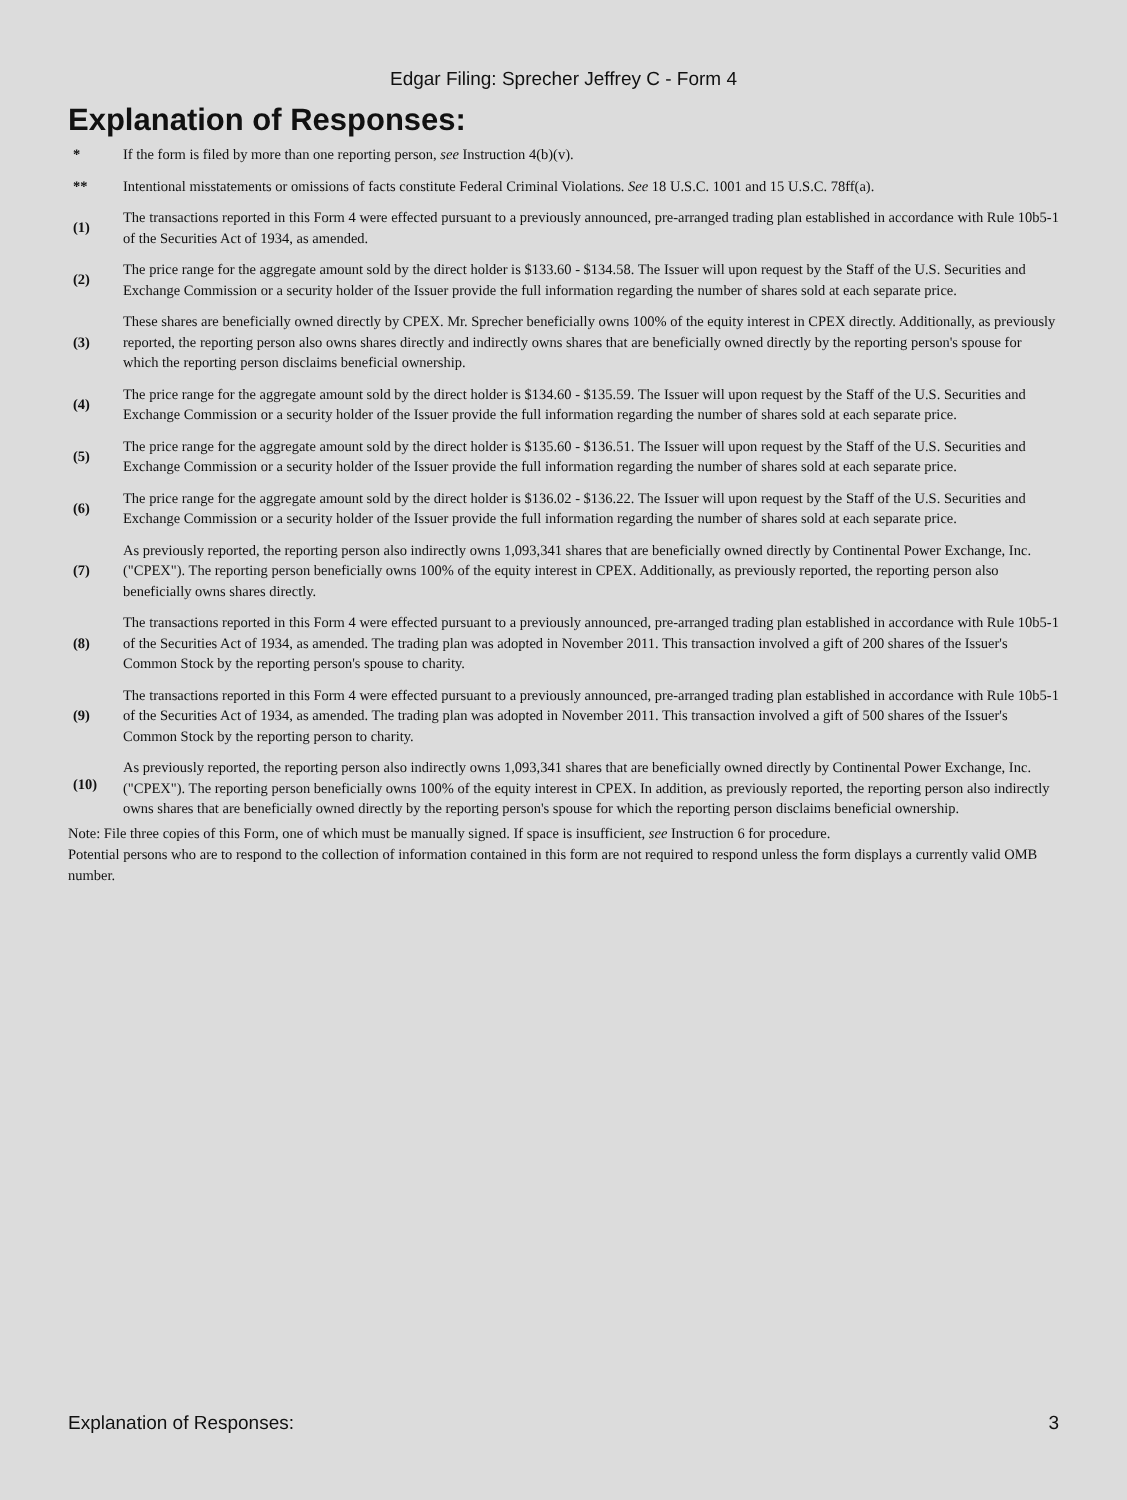Edgar Filing: Sprecher Jeffrey C - Form 4
Explanation of Responses:
| * | If the form is filed by more than one reporting person, see Instruction 4(b)(v). |
| ** | Intentional misstatements or omissions of facts constitute Federal Criminal Violations. See 18 U.S.C. 1001 and 15 U.S.C. 78ff(a). |
| (1) | The transactions reported in this Form 4 were effected pursuant to a previously announced, pre-arranged trading plan established in accordance with Rule 10b5-1 of the Securities Act of 1934, as amended. |
| (2) | The price range for the aggregate amount sold by the direct holder is $133.60 - $134.58. The Issuer will upon request by the Staff of the U.S. Securities and Exchange Commission or a security holder of the Issuer provide the full information regarding the number of shares sold at each separate price. |
| (3) | These shares are beneficially owned directly by CPEX. Mr. Sprecher beneficially owns 100% of the equity interest in CPEX directly. Additionally, as previously reported, the reporting person also owns shares directly and indirectly owns shares that are beneficially owned directly by the reporting person's spouse for which the reporting person disclaims beneficial ownership. |
| (4) | The price range for the aggregate amount sold by the direct holder is $134.60 - $135.59. The Issuer will upon request by the Staff of the U.S. Securities and Exchange Commission or a security holder of the Issuer provide the full information regarding the number of shares sold at each separate price. |
| (5) | The price range for the aggregate amount sold by the direct holder is $135.60 - $136.51. The Issuer will upon request by the Staff of the U.S. Securities and Exchange Commission or a security holder of the Issuer provide the full information regarding the number of shares sold at each separate price. |
| (6) | The price range for the aggregate amount sold by the direct holder is $136.02 - $136.22. The Issuer will upon request by the Staff of the U.S. Securities and Exchange Commission or a security holder of the Issuer provide the full information regarding the number of shares sold at each separate price. |
| (7) | As previously reported, the reporting person also indirectly owns 1,093,341 shares that are beneficially owned directly by Continental Power Exchange, Inc. ("CPEX"). The reporting person beneficially owns 100% of the equity interest in CPEX. Additionally, as previously reported, the reporting person also beneficially owns shares directly. |
| (8) | The transactions reported in this Form 4 were effected pursuant to a previously announced, pre-arranged trading plan established in accordance with Rule 10b5-1 of the Securities Act of 1934, as amended. The trading plan was adopted in November 2011. This transaction involved a gift of 200 shares of the Issuer's Common Stock by the reporting person's spouse to charity. |
| (9) | The transactions reported in this Form 4 were effected pursuant to a previously announced, pre-arranged trading plan established in accordance with Rule 10b5-1 of the Securities Act of 1934, as amended. The trading plan was adopted in November 2011. This transaction involved a gift of 500 shares of the Issuer's Common Stock by the reporting person to charity. |
| (10) | As previously reported, the reporting person also indirectly owns 1,093,341 shares that are beneficially owned directly by Continental Power Exchange, Inc. ("CPEX"). The reporting person beneficially owns 100% of the equity interest in CPEX. In addition, as previously reported, the reporting person also indirectly owns shares that are beneficially owned directly by the reporting person's spouse for which the reporting person disclaims beneficial ownership. |
Note: File three copies of this Form, one of which must be manually signed. If space is insufficient, see Instruction 6 for procedure.
Potential persons who are to respond to the collection of information contained in this form are not required to respond unless the form displays a currently valid OMB number.
Explanation of Responses: 3